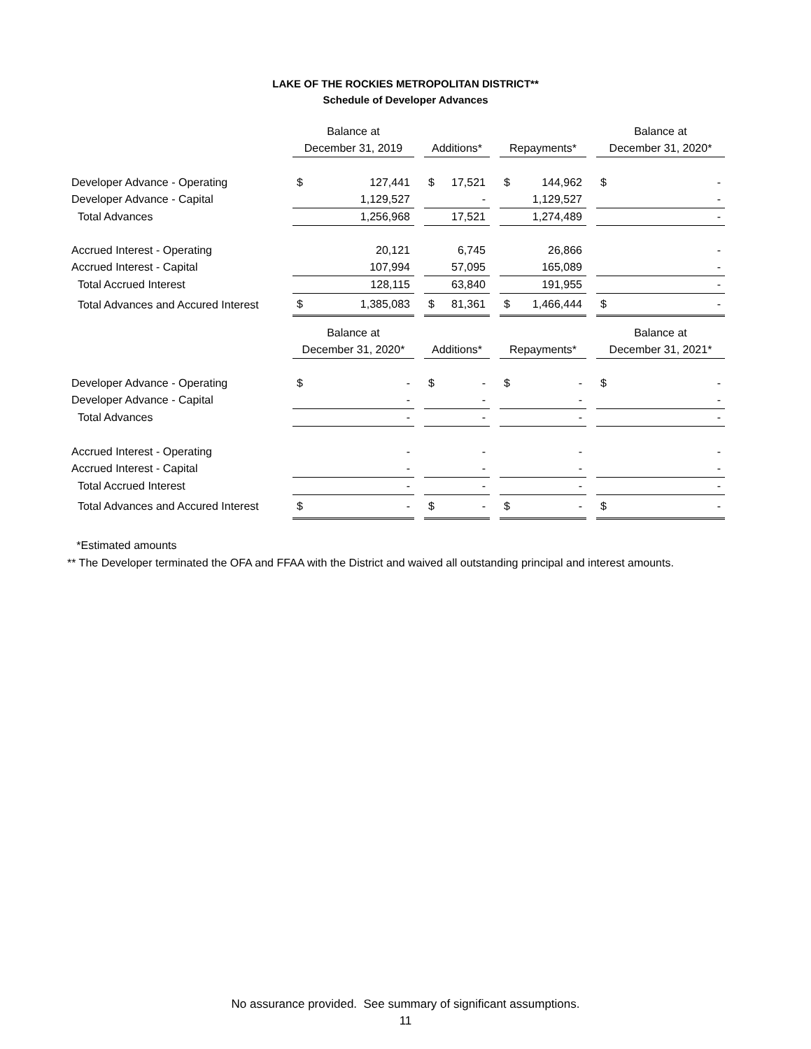LAKE OF THE ROCKIES METROPOLITAN DISTRICT**
Schedule of Developer Advances
| | Balance at | | | | | | | | | Balance at | |
| | December 31, 2019 | | | Additions* | | | Repayments* | | | December 31, 2020* | |
| Developer Advance - Operating | $ | 127,441 | | $ | 17,521 | | $ | 144,962 | | $ | - |
| Developer Advance - Capital | | 1,129,527 | | | - | | | 1,129,527 | | | - |
| Total Advances | | 1,256,968 | | | 17,521 | | | 1,274,489 | | | - |
| Accrued Interest - Operating | | 20,121 | | | 6,745 | | | 26,866 | | | - |
| Accrued Interest - Capital | | 107,994 | | | 57,095 | | | 165,089 | | | - |
| Total Accrued Interest | | 128,115 | | | 63,840 | | | 191,955 | | | - |
| Total Advances and Accured Interest | $ | 1,385,083 | | $ | 81,361 | | $ | 1,466,444 | | $ | - |
| | Balance at | | | | | | | | | Balance at | |
| | December 31, 2020* | | | Additions* | | | Repayments* | | | December 31, 2021* | |
| Developer Advance - Operating | $ | - | | $ | - | | $ | - | | $ | - |
| Developer Advance - Capital | | - | | | - | | | - | | | - |
| Total Advances | | - | | | - | | | - | | | - |
| Accrued Interest - Operating | | - | | | - | | | - | | | - |
| Accrued Interest - Capital | | - | | | - | | | - | | | - |
| Total Accrued Interest | | - | | | - | | | - | | | - |
| Total Advances and Accured Interest | $ | - | | $ | - | | $ | - | | $ | - |
*Estimated amounts
** The Developer terminated the OFA and FFAA with the District and waived all outstanding principal and interest amounts.
No assurance provided. See summary of significant assumptions.
11